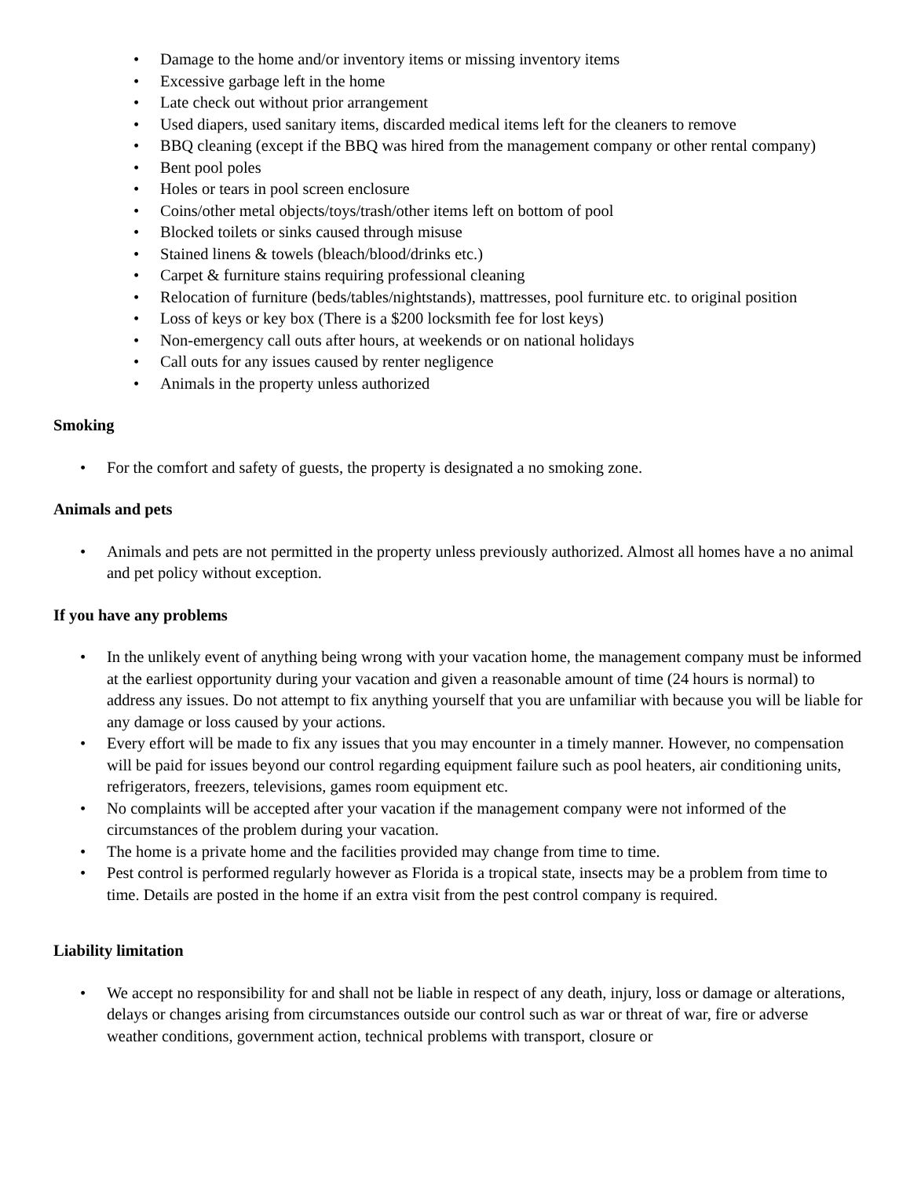• Damage to the home and/or inventory items or missing inventory items
• Excessive garbage left in the home
• Late check out without prior arrangement
• Used diapers, used sanitary items, discarded medical items left for the cleaners to remove
• BBQ cleaning (except if the BBQ was hired from the management company or other rental company)
• Bent pool poles
• Holes or tears in pool screen enclosure
• Coins/other metal objects/toys/trash/other items left on bottom of pool
• Blocked toilets or sinks caused through misuse
• Stained linens & towels (bleach/blood/drinks etc.)
• Carpet & furniture stains requiring professional cleaning
• Relocation of furniture (beds/tables/nightstands), mattresses, pool furniture etc. to original position
• Loss of keys or key box (There is a $200 locksmith fee for lost keys)
• Non-emergency call outs after hours, at weekends or on national holidays
• Call outs for any issues caused by renter negligence
• Animals in the property unless authorized
Smoking
• For the comfort and safety of guests, the property is designated a no smoking zone.
Animals and pets
• Animals and pets are not permitted in the property unless previously authorized. Almost all homes have a no animal and pet policy without exception.
If you have any problems
• In the unlikely event of anything being wrong with your vacation home, the management company must be informed at the earliest opportunity during your vacation and given a reasonable amount of time (24 hours is normal) to address any issues. Do not attempt to fix anything yourself that you are unfamiliar with because you will be liable for any damage or loss caused by your actions.
• Every effort will be made to fix any issues that you may encounter in a timely manner. However, no compensation will be paid for issues beyond our control regarding equipment failure such as pool heaters, air conditioning units, refrigerators, freezers, televisions, games room equipment etc.
• No complaints will be accepted after your vacation if the management company were not informed of the circumstances of the problem during your vacation.
• The home is a private home and the facilities provided may change from time to time.
• Pest control is performed regularly however as Florida is a tropical state, insects may be a problem from time to time. Details are posted in the home if an extra visit from the pest control company is required.
Liability limitation
• We accept no responsibility for and shall not be liable in respect of any death, injury, loss or damage or alterations, delays or changes arising from circumstances outside our control such as war or threat of war, fire or adverse weather conditions, government action, technical problems with transport, closure or